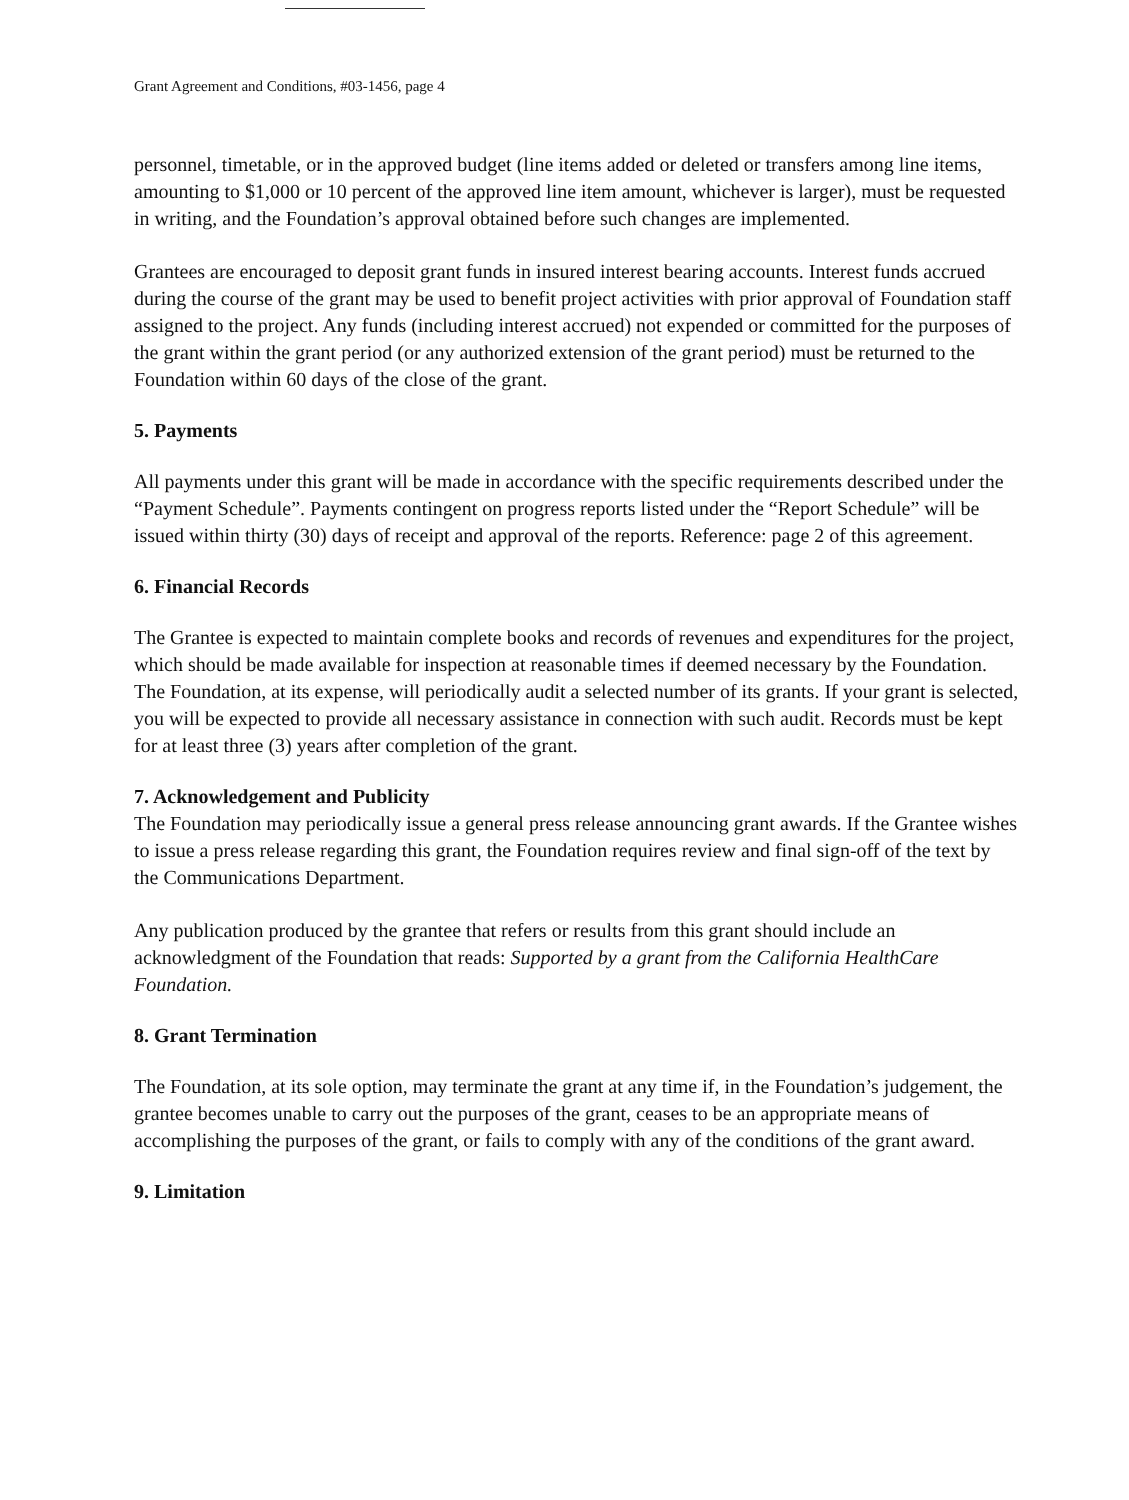Grant Agreement and Conditions, #03-1456, page 4
personnel, timetable, or in the approved budget (line items added or deleted or transfers among line items, amounting to $1,000 or 10 percent of the approved line item amount, whichever is larger), must be requested in writing, and the Foundation’s approval obtained before such changes are implemented.
Grantees are encouraged to deposit grant funds in insured interest bearing accounts. Interest funds accrued during the course of the grant may be used to benefit project activities with prior approval of Foundation staff assigned to the project. Any funds (including interest accrued) not expended or committed for the purposes of the grant within the grant period (or any authorized extension of the grant period) must be returned to the Foundation within 60 days of the close of the grant.
5. Payments
All payments under this grant will be made in accordance with the specific requirements described under the “Payment Schedule”. Payments contingent on progress reports listed under the “Report Schedule” will be issued within thirty (30) days of receipt and approval of the reports. Reference: page 2 of this agreement.
6. Financial Records
The Grantee is expected to maintain complete books and records of revenues and expenditures for the project, which should be made available for inspection at reasonable times if deemed necessary by the Foundation. The Foundation, at its expense, will periodically audit a selected number of its grants. If your grant is selected, you will be expected to provide all necessary assistance in connection with such audit. Records must be kept for at least three (3) years after completion of the grant.
7. Acknowledgement and Publicity
The Foundation may periodically issue a general press release announcing grant awards. If the Grantee wishes to issue a press release regarding this grant, the Foundation requires review and final sign-off of the text by the Communications Department.
Any publication produced by the grantee that refers or results from this grant should include an acknowledgment of the Foundation that reads: Supported by a grant from the California HealthCare Foundation.
8. Grant Termination
The Foundation, at its sole option, may terminate the grant at any time if, in the Foundation’s judgement, the grantee becomes unable to carry out the purposes of the grant, ceases to be an appropriate means of accomplishing the purposes of the grant, or fails to comply with any of the conditions of the grant award.
9. Limitation